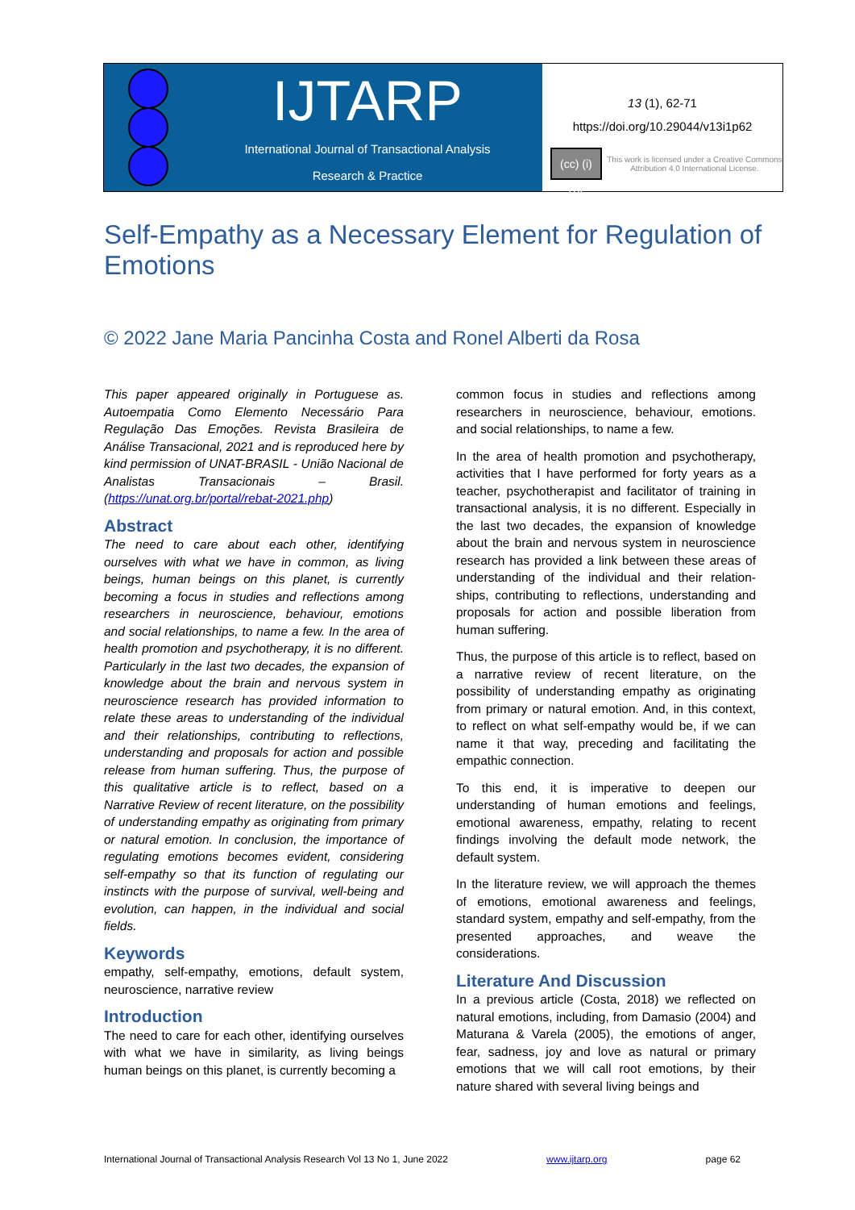IJTARP
International Journal of Transactional Analysis
Research & Practice
13 (1), 62-71
https://doi.org/10.29044/v13i1p62
(cc) (i) BY
This work is licensed under a Creative Commons Attribution 4.0 International License.
Self-Empathy as a Necessary Element for Regulation of Emotions
© 2022 Jane Maria Pancinha Costa and Ronel Alberti da Rosa
This paper appeared originally in Portuguese as. Autoempatia Como Elemento Necessário Para Regulação Das Emoções. Revista Brasileira de Análise Transacional, 2021 and is reproduced here by kind permission of UNAT-BRASIL - União Nacional de Analistas Transacionais – Brasil. (https://unat.org.br/portal/rebat-2021.php)
Abstract
The need to care about each other, identifying ourselves with what we have in common, as living beings, human beings on this planet, is currently becoming a focus in studies and reflections among researchers in neuroscience, behaviour, emotions and social relationships, to name a few. In the area of health promotion and psychotherapy, it is no different. Particularly in the last two decades, the expansion of knowledge about the brain and nervous system in neuroscience research has provided information to relate these areas to understanding of the individual and their relationships, contributing to reflections, understanding and proposals for action and possible release from human suffering. Thus, the purpose of this qualitative article is to reflect, based on a Narrative Review of recent literature, on the possibility of understanding empathy as originating from primary or natural emotion. In conclusion, the importance of regulating emotions becomes evident, considering self-empathy so that its function of regulating our instincts with the purpose of survival, well-being and evolution, can happen, in the individual and social fields.
Keywords
empathy, self-empathy, emotions, default system, neuroscience, narrative review
Introduction
The need to care for each other, identifying ourselves with what we have in similarity, as living beings human beings on this planet, is currently becoming a
common focus in studies and reflections among researchers in neuroscience, behaviour, emotions. and social relationships, to name a few.
In the area of health promotion and psychotherapy, activities that I have performed for forty years as a teacher, psychotherapist and facilitator of training in transactional analysis, it is no different. Especially in the last two decades, the expansion of knowledge about the brain and nervous system in neuroscience research has provided a link between these areas of understanding of the individual and their relation-ships, contributing to reflections, understanding and proposals for action and possible liberation from human suffering.
Thus, the purpose of this article is to reflect, based on a narrative review of recent literature, on the possibility of understanding empathy as originating from primary or natural emotion. And, in this context, to reflect on what self-empathy would be, if we can name it that way, preceding and facilitating the empathic connection.
To this end, it is imperative to deepen our understanding of human emotions and feelings, emotional awareness, empathy, relating to recent findings involving the default mode network, the default system.
In the literature review, we will approach the themes of emotions, emotional awareness and feelings, standard system, empathy and self-empathy, from the presented approaches, and weave the considerations.
Literature And Discussion
In a previous article (Costa, 2018) we reflected on natural emotions, including, from Damasio (2004) and Maturana & Varela (2005), the emotions of anger, fear, sadness, joy and love as natural or primary emotions that we will call root emotions, by their nature shared with several living beings and
International Journal of Transactional Analysis Research Vol 13 No 1, June 2022 www.ijtarp.org page 62